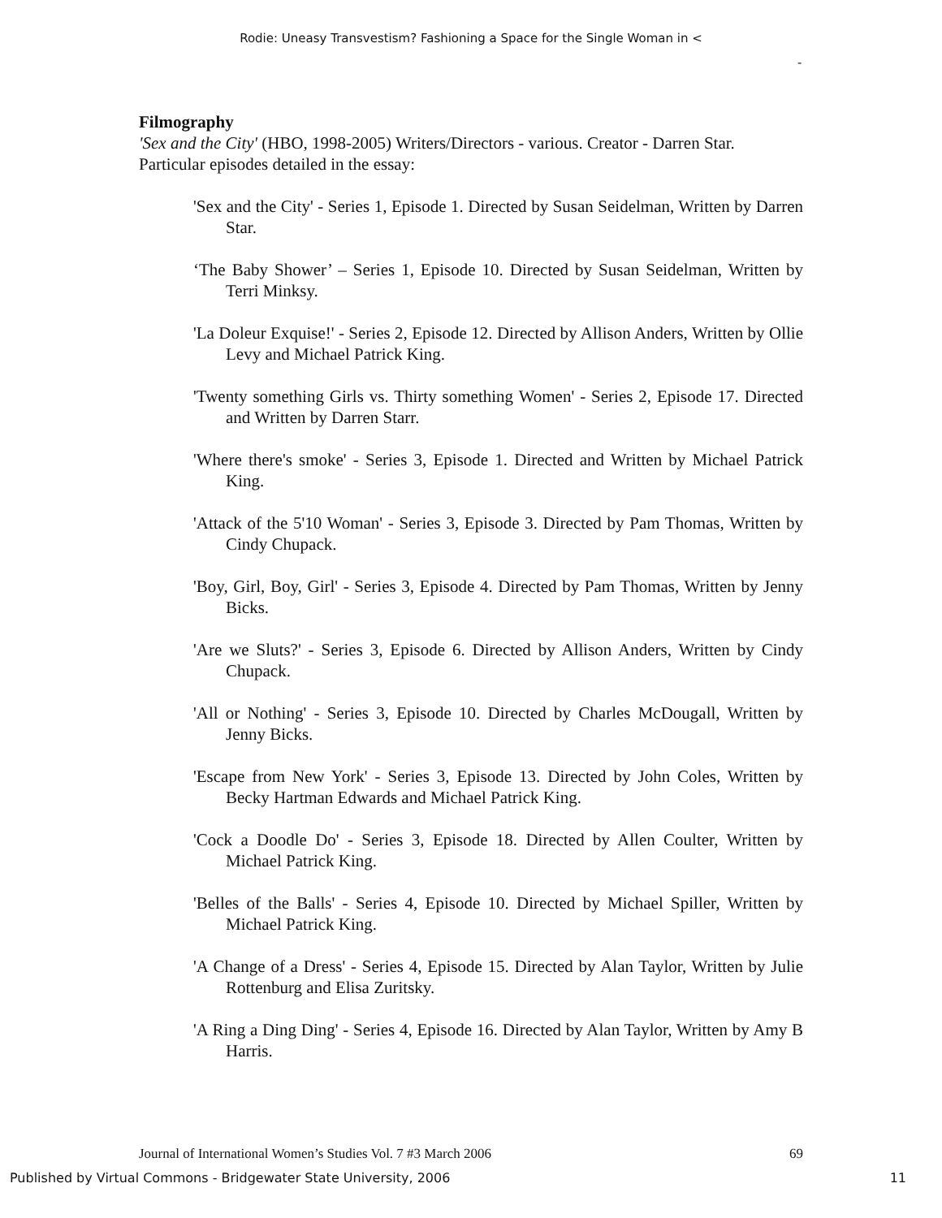Rodie: Uneasy Transvestism? Fashioning a Space for the Single Woman in <
-
Filmography
'Sex and the City' (HBO, 1998-2005) Writers/Directors - various. Creator - Darren Star. Particular episodes detailed in the essay:
'Sex and the City' - Series 1, Episode 1. Directed by Susan Seidelman, Written by Darren Star.
‘The Baby Shower’ – Series 1, Episode 10. Directed by Susan Seidelman, Written by Terri Minksy.
'La Doleur Exquise!' - Series 2, Episode 12. Directed by Allison Anders, Written by Ollie Levy and Michael Patrick King.
'Twenty something Girls vs. Thirty something Women' - Series 2, Episode 17. Directed and Written by Darren Starr.
'Where there's smoke' - Series 3, Episode 1. Directed and Written by Michael Patrick King.
'Attack of the 5'10 Woman' - Series 3, Episode 3. Directed by Pam Thomas, Written by Cindy Chupack.
'Boy, Girl, Boy, Girl' - Series 3, Episode 4. Directed by Pam Thomas, Written by Jenny Bicks.
'Are we Sluts?' - Series 3, Episode 6. Directed by Allison Anders, Written by Cindy Chupack.
'All or Nothing' - Series 3, Episode 10. Directed by Charles McDougall, Written by Jenny Bicks.
'Escape from New York' - Series 3, Episode 13. Directed by John Coles, Written by Becky Hartman Edwards and Michael Patrick King.
'Cock a Doodle Do' - Series 3, Episode 18. Directed by Allen Coulter, Written by Michael Patrick King.
'Belles of the Balls' - Series 4, Episode 10. Directed by Michael Spiller, Written by Michael Patrick King.
'A Change of a Dress' - Series 4, Episode 15. Directed by Alan Taylor, Written by Julie Rottenburg and Elisa Zuritsky.
'A Ring a Ding Ding' - Series 4, Episode 16. Directed by Alan Taylor, Written by Amy B Harris.
Journal of International Women’s Studies Vol. 7 #3 March 2006 69
Published by Virtual Commons - Bridgewater State University, 2006 11